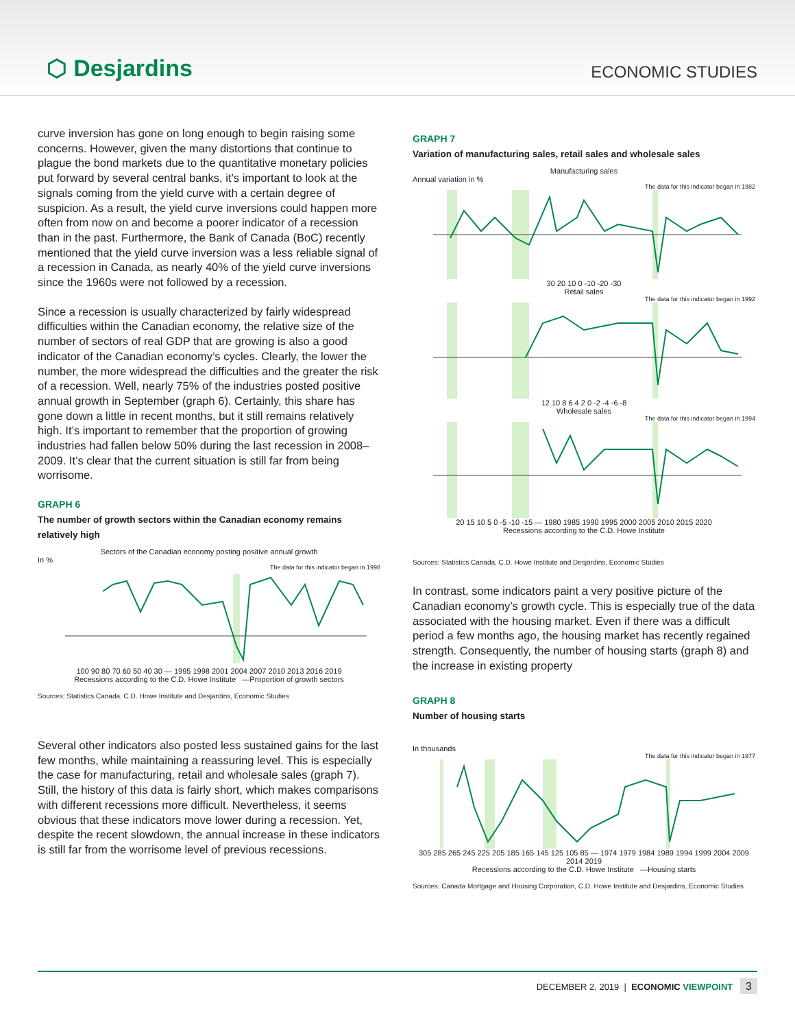⬡ Desjardins
ECONOMIC STUDIES
curve inversion has gone on long enough to begin raising some concerns. However, given the many distortions that continue to plague the bond markets due to the quantitative monetary policies put forward by several central banks, it’s important to look at the signals coming from the yield curve with a certain degree of suspicion. As a result, the yield curve inversions could happen more often from now on and become a poorer indicator of a recession than in the past. Furthermore, the Bank of Canada (BoC) recently mentioned that the yield curve inversion was a less reliable signal of a recession in Canada, as nearly 40% of the yield curve inversions since the 1960s were not followed by a recession.
Since a recession is usually characterized by fairly widespread difficulties within the Canadian economy, the relative size of the number of sectors of real GDP that are growing is also a good indicator of the Canadian economy’s cycles. Clearly, the lower the number, the more widespread the difficulties and the greater the risk of a recession. Well, nearly 75% of the industries posted positive annual growth in September (graph 6). Certainly, this share has gone down a little in recent months, but it still remains relatively high. It’s important to remember that the proportion of growing industries had fallen below 50% during the last recession in 2008–2009. It’s clear that the current situation is still far from being worrisome.
GRAPH 6
The number of growth sectors within the Canadian economy remains relatively high
Sectors of the Canadian economy posting positive annual growth
In %
The data for this indicator began in 1998
100 90 80 70 60 50 40 30 — 1995 1998 2001 2004 2007 2010 2013 2016 2019
Recessions according to the C.D. Howe Institute —Proportion of growth sectors
Sources: Statistics Canada, C.D. Howe Institute and Desjardins, Economic Studies
Several other indicators also posted less sustained gains for the last few months, while maintaining a reassuring level. This is especially the case for manufacturing, retail and wholesale sales (graph 7). Still, the history of this data is fairly short, which makes comparisons with different recessions more difficult. Nevertheless, it seems obvious that these indicators move lower during a recession. Yet, despite the recent slowdown, the annual increase in these indicators is still far from the worrisome level of previous recessions.
GRAPH 7
Variation of manufacturing sales, retail sales and wholesale sales
Manufacturing sales
Annual variation in %
The data for this indicator began in 1982
30 20 10 0 -10 -20 -30
Retail sales
The data for this indicator began in 1992
12 10 8 6 4 2 0 -2 -4 -6 -8
Wholesale sales
The data for this indicator began in 1994
20 15 10 5 0 -5 -10 -15 — 1980 1985 1990 1995 2000 2005 2010 2015 2020
Recessions according to the C.D. Howe Institute
Sources: Statistics Canada, C.D. Howe Institute and Desjardins, Economic Studies
In contrast, some indicators paint a very positive picture of the Canadian economy’s growth cycle. This is especially true of the data associated with the housing market. Even if there was a difficult period a few months ago, the housing market has recently regained strength. Consequently, the number of housing starts (graph 8) and the increase in existing property
GRAPH 8
Number of housing starts
In thousands
The data for this indicator began in 1977
305 285 265 245 225 205 185 165 145 125 105 85 — 1974 1979 1984 1989 1994 1999 2004 2009 2014 2019
Recessions according to the C.D. Howe Institute —Housing starts
Sources: Canada Mortgage and Housing Corporation, C.D. Howe Institute and Desjardins, Economic Studies
DECEMBER 2, 2019 | ECONOMIC VIEWPOINT 3